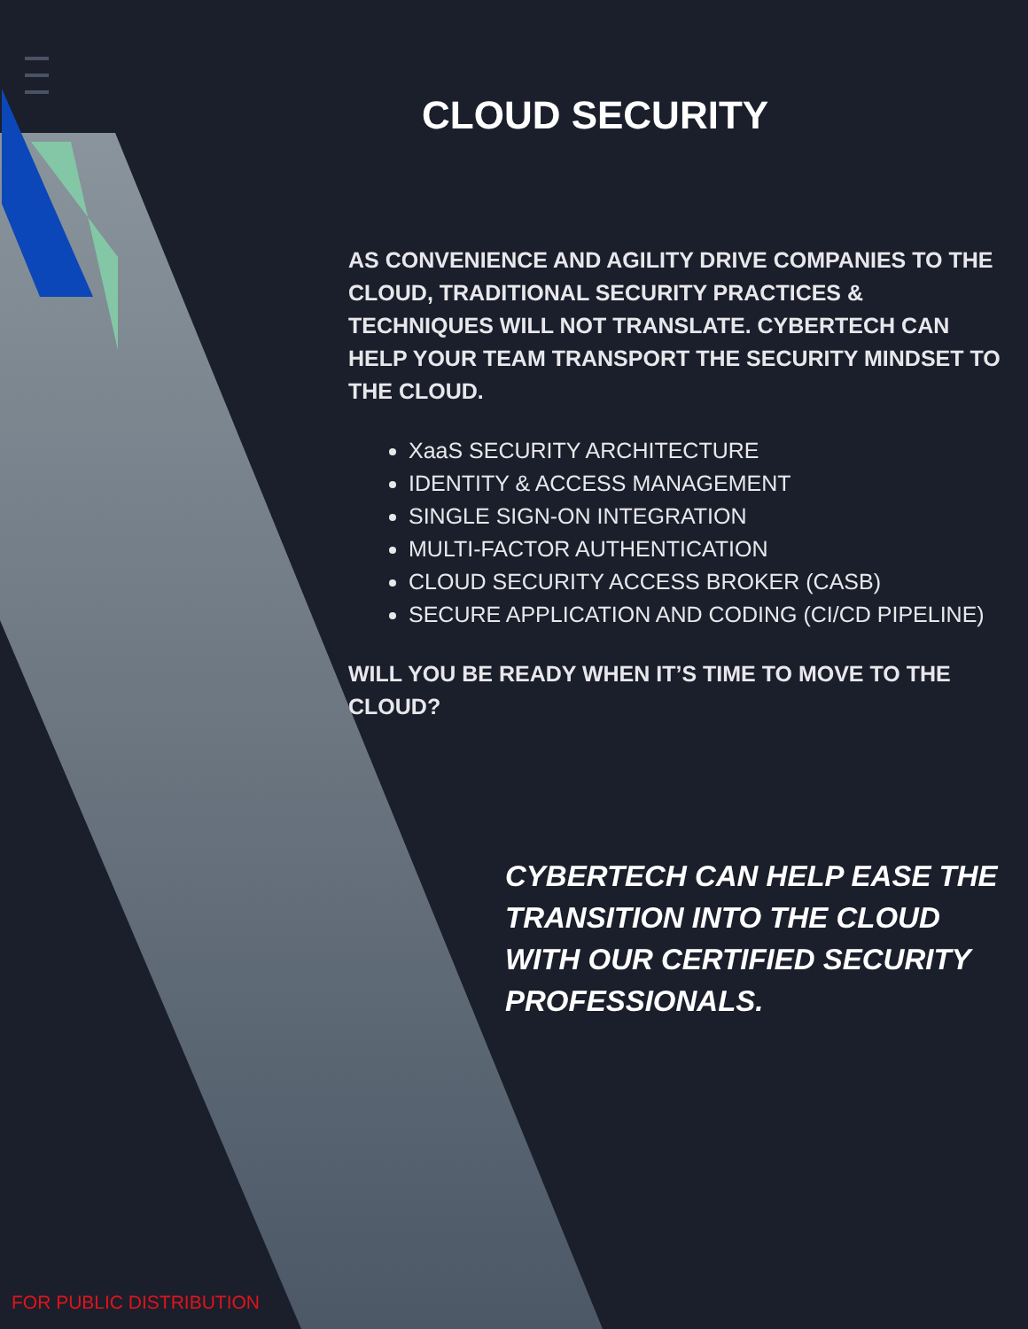CLOUD SECURITY
AS CONVENIENCE AND AGILITY DRIVE COMPANIES TO THE CLOUD, TRADITIONAL SECURITY PRACTICES & TECHNIQUES WILL NOT TRANSLATE. CYBERTECH CAN HELP YOUR TEAM TRANSPORT THE SECURITY MINDSET TO THE CLOUD.
XaaS SECURITY ARCHITECTURE
IDENTITY & ACCESS MANAGEMENT
SINGLE SIGN-ON INTEGRATION
MULTI-FACTOR AUTHENTICATION
CLOUD SECURITY ACCESS BROKER (CASB)
SECURE APPLICATION AND CODING (CI/CD PIPELINE)
WILL YOU BE READY WHEN IT’S TIME TO MOVE TO THE CLOUD?
CYBERTECH CAN HELP EASE THE TRANSITION INTO THE CLOUD WITH OUR CERTIFIED SECURITY PROFESSIONALS.
FOR PUBLIC DISTRIBUTION